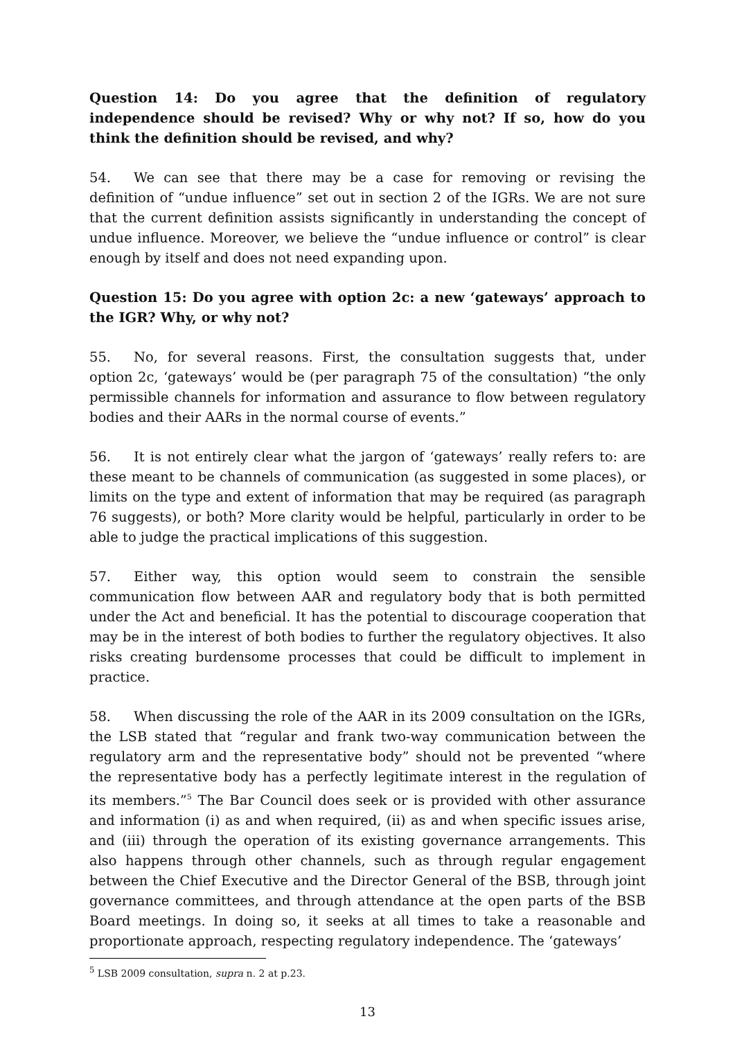Question 14: Do you agree that the definition of regulatory independence should be revised? Why or why not? If so, how do you think the definition should be revised, and why?
54. We can see that there may be a case for removing or revising the definition of “undue influence” set out in section 2 of the IGRs. We are not sure that the current definition assists significantly in understanding the concept of undue influence. Moreover, we believe the “undue influence or control” is clear enough by itself and does not need expanding upon.
Question 15: Do you agree with option 2c: a new ‘gateways’ approach to the IGR? Why, or why not?
55. No, for several reasons. First, the consultation suggests that, under option 2c, ‘gateways’ would be (per paragraph 75 of the consultation) “the only permissible channels for information and assurance to flow between regulatory bodies and their AARs in the normal course of events.”
56. It is not entirely clear what the jargon of ‘gateways’ really refers to: are these meant to be channels of communication (as suggested in some places), or limits on the type and extent of information that may be required (as paragraph 76 suggests), or both? More clarity would be helpful, particularly in order to be able to judge the practical implications of this suggestion.
57. Either way, this option would seem to constrain the sensible communication flow between AAR and regulatory body that is both permitted under the Act and beneficial. It has the potential to discourage cooperation that may be in the interest of both bodies to further the regulatory objectives. It also risks creating burdensome processes that could be difficult to implement in practice.
58. When discussing the role of the AAR in its 2009 consultation on the IGRs, the LSB stated that “regular and frank two-way communication between the regulatory arm and the representative body” should not be prevented “where the representative body has a perfectly legitimate interest in the regulation of its members.”<sup>5</sup> The Bar Council does seek or is provided with other assurance and information (i) as and when required, (ii) as and when specific issues arise, and (iii) through the operation of its existing governance arrangements. This also happens through other channels, such as through regular engagement between the Chief Executive and the Director General of the BSB, through joint governance committees, and through attendance at the open parts of the BSB Board meetings. In doing so, it seeks at all times to take a reasonable and proportionate approach, respecting regulatory independence. The ‘gateways’
<sup>5</sup> LSB 2009 consultation, supra n. 2 at p.23.
13